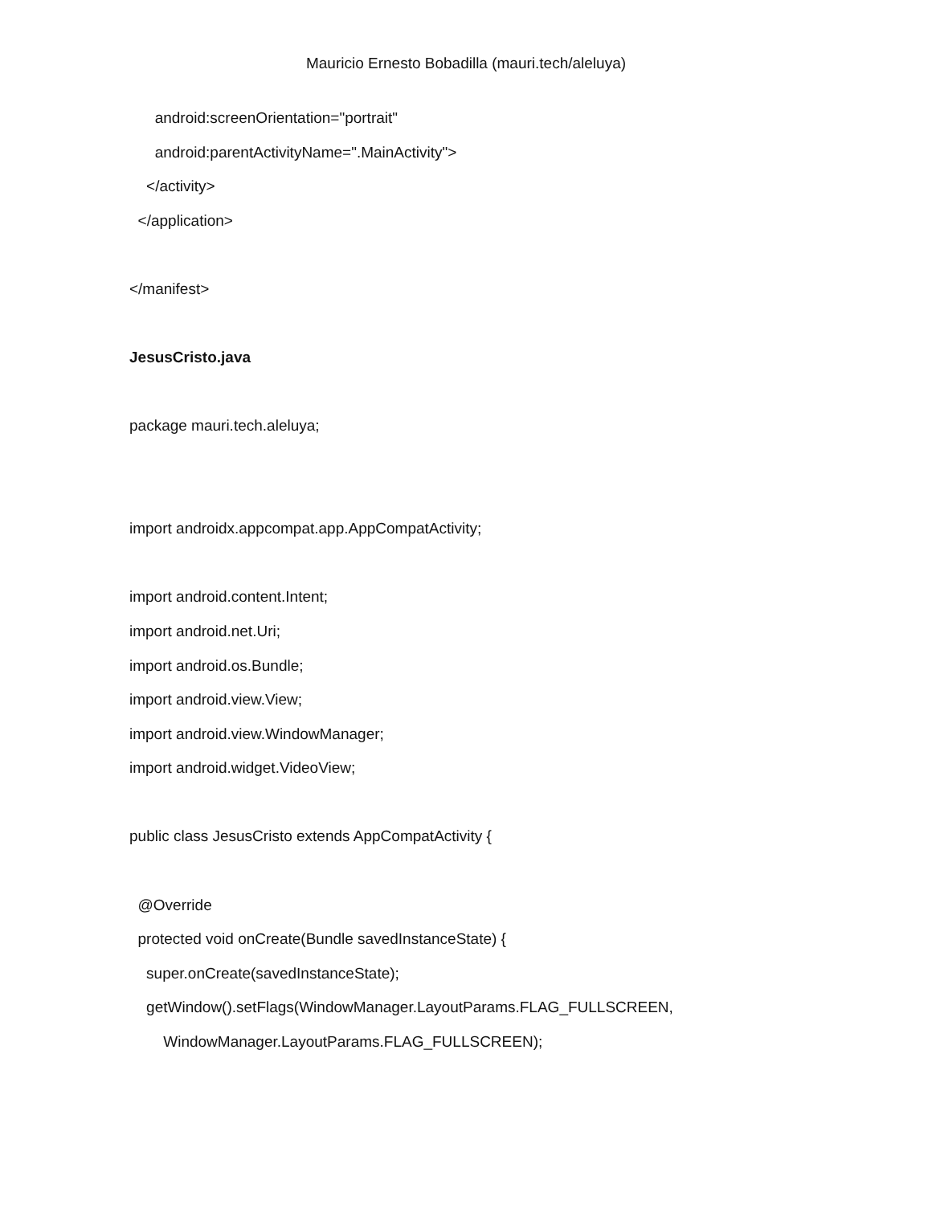Mauricio Ernesto Bobadilla (mauri.tech/aleluya)
android:screenOrientation="portrait"
android:parentActivityName=".MainActivity">
</activity>
</application>
</manifest>
JesusCristo.java
package mauri.tech.aleluya;
import androidx.appcompat.app.AppCompatActivity;
import android.content.Intent;
import android.net.Uri;
import android.os.Bundle;
import android.view.View;
import android.view.WindowManager;
import android.widget.VideoView;
public class JesusCristo extends AppCompatActivity {
@Override
protected void onCreate(Bundle savedInstanceState) {
super.onCreate(savedInstanceState);
getWindow().setFlags(WindowManager.LayoutParams.FLAG_FULLSCREEN,
WindowManager.LayoutParams.FLAG_FULLSCREEN);